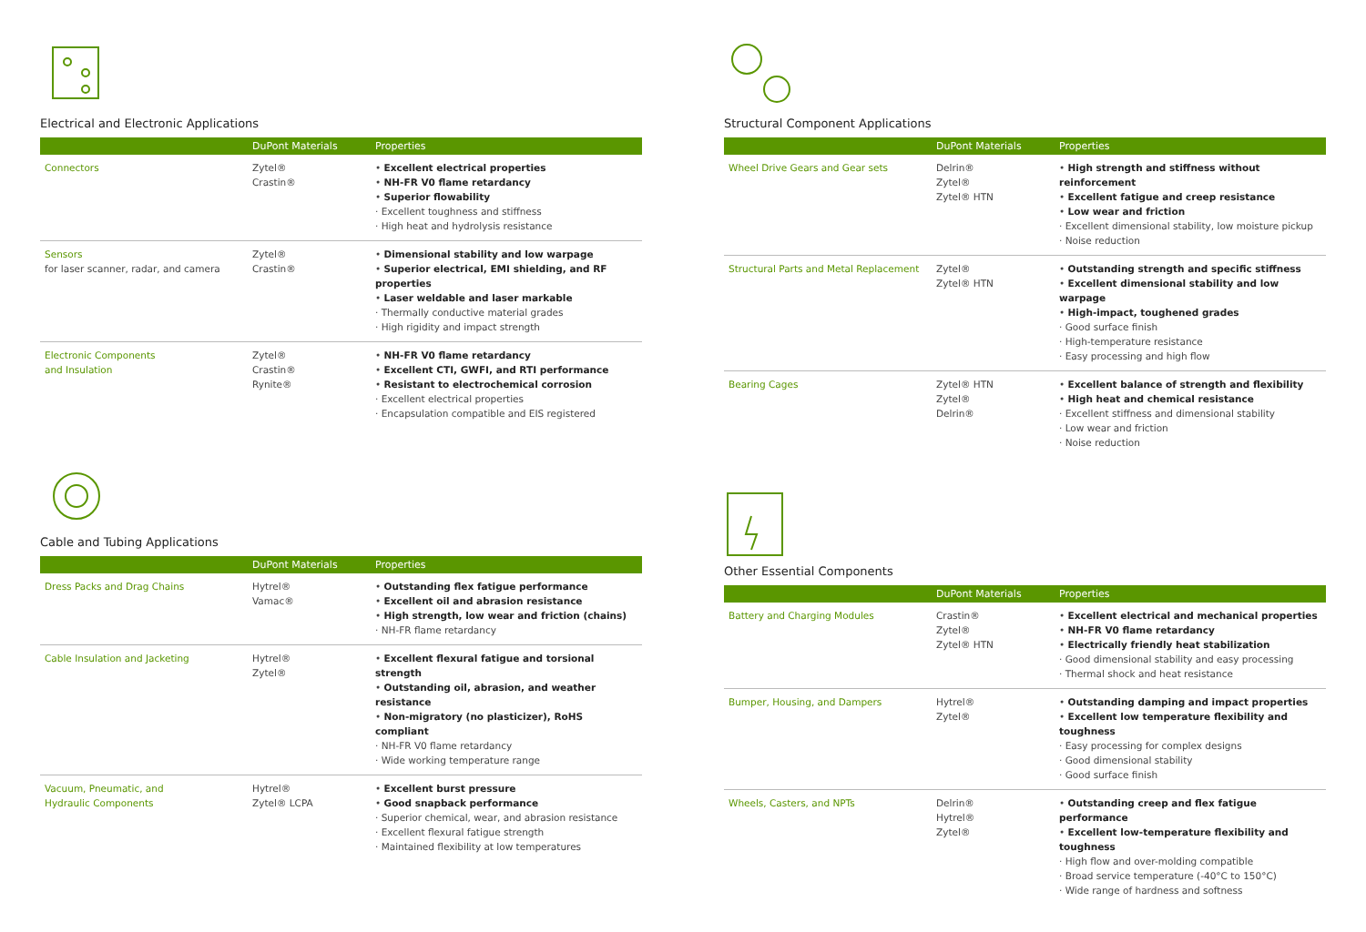Electrical and Electronic Applications
| | DuPont Materials | Properties |
| --- | --- | --- |
| Connectors | Zytel® Crastin® | • Excellent electrical properties • NH-FR V0 flame retardancy • Superior flowability · Excellent toughness and stiffness · High heat and hydrolysis resistance |
| Sensors for laser scanner, radar, and camera | Zytel® Crastin® | • Dimensional stability and low warpage • Superior electrical, EMI shielding, and RF properties • Laser weldable and laser markable · Thermally conductive material grades · High rigidity and impact strength |
| Electronic Components and Insulation | Zytel® Crastin® Rynite® | • NH-FR V0 flame retardancy • Excellent CTI, GWFI, and RTI performance • Resistant to electrochemical corrosion · Excellent electrical properties · Encapsulation compatible and EIS registered |
Cable and Tubing Applications
| | DuPont Materials | Properties |
| --- | --- | --- |
| Dress Packs and Drag Chains | Hytrel® Vamac® | • Outstanding flex fatigue performance • Excellent oil and abrasion resistance • High strength, low wear and friction (chains) · NH-FR flame retardancy |
| Cable Insulation and Jacketing | Hytrel® Zytel® | • Excellent flexural fatigue and torsional strength • Outstanding oil, abrasion, and weather resistance • Non-migratory (no plasticizer), RoHS compliant · NH-FR V0 flame retardancy · Wide working temperature range |
| Vacuum, Pneumatic, and Hydraulic Components | Hytrel® Zytel® LCPA | • Excellent burst pressure • Good snapback performance · Superior chemical, wear, and abrasion resistance · Excellent flexural fatigue strength · Maintained flexibility at low temperatures |
Structural Component Applications
| | DuPont Materials | Properties |
| --- | --- | --- |
| Wheel Drive Gears and Gear sets | Delrin® Zytel® Zytel® HTN | • High strength and stiffness without reinforcement • Excellent fatigue and creep resistance • Low wear and friction · Excellent dimensional stability, low moisture pickup · Noise reduction |
| Structural Parts and Metal Replacement | Zytel® Zytel® HTN | • Outstanding strength and specific stiffness • Excellent dimensional stability and low warpage • High-impact, toughened grades · Good surface finish · High-temperature resistance · Easy processing and high flow |
| Bearing Cages | Zytel® HTN Zytel® Delrin® | • Excellent balance of strength and flexibility • High heat and chemical resistance · Excellent stiffness and dimensional stability · Low wear and friction · Noise reduction |
Other Essential Components
| | DuPont Materials | Properties |
| --- | --- | --- |
| Battery and Charging Modules | Crastin® Zytel® Zytel® HTN | • Excellent electrical and mechanical properties • NH-FR V0 flame retardancy • Electrically friendly heat stabilization · Good dimensional stability and easy processing · Thermal shock and heat resistance |
| Bumper, Housing, and Dampers | Hytrel® Zytel® | • Outstanding damping and impact properties • Excellent low temperature flexibility and toughness · Easy processing for complex designs · Good dimensional stability · Good surface finish |
| Wheels, Casters, and NPTs | Delrin® Hytrel® Zytel® | • Outstanding creep and flex fatigue performance • Excellent low-temperature flexibility and toughness · High flow and over-molding compatible · Broad service temperature (-40°C to 150°C) · Wide range of hardness and softness |